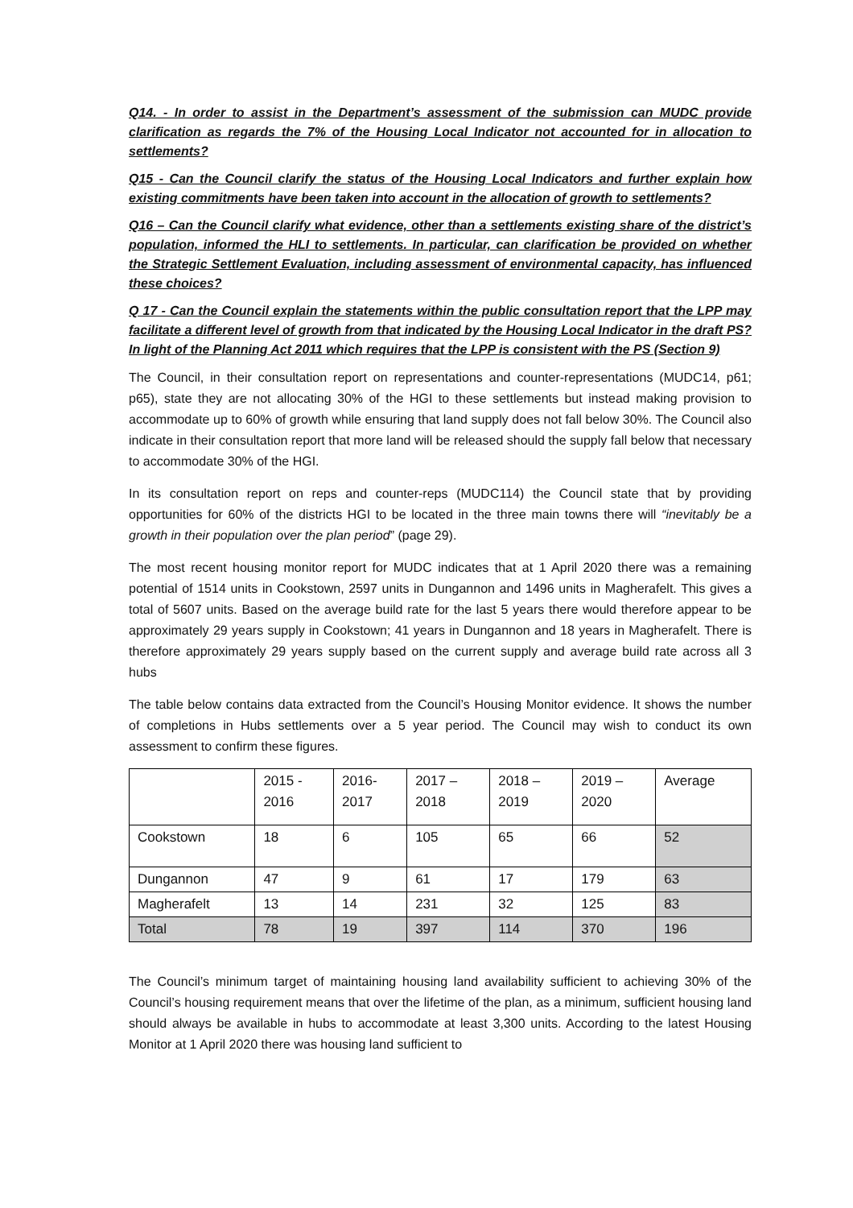Q14. - In order to assist in the Department’s assessment of the submission can MUDC provide clarification as regards the 7% of the Housing Local Indicator not accounted for in allocation to settlements?
Q15 - Can the Council clarify the status of the Housing Local Indicators and further explain how existing commitments have been taken into account in the allocation of growth to settlements?
Q16 – Can the Council clarify what evidence, other than a settlements existing share of the district’s population, informed the HLI to settlements. In particular, can clarification be provided on whether the Strategic Settlement Evaluation, including assessment of environmental capacity, has influenced these choices?
Q 17 - Can the Council explain the statements within the public consultation report that the LPP may facilitate a different level of growth from that indicated by the Housing Local Indicator in the draft PS? In light of the Planning Act 2011 which requires that the LPP is consistent with the PS (Section 9)
The Council, in their consultation report on representations and counter-representations (MUDC14, p61; p65), state they are not allocating 30% of the HGI to these settlements but instead making provision to accommodate up to 60% of growth while ensuring that land supply does not fall below 30%. The Council also indicate in their consultation report that more land will be released should the supply fall below that necessary to accommodate 30% of the HGI.
In its consultation report on reps and counter-reps (MUDC114) the Council state that by providing opportunities for 60% of the districts HGI to be located in the three main towns there will “inevitably be a growth in their population over the plan period” (page 29).
The most recent housing monitor report for MUDC indicates that at 1 April 2020 there was a remaining potential of 1514 units in Cookstown, 2597 units in Dungannon and 1496 units in Magherafelt. This gives a total of 5607 units. Based on the average build rate for the last 5 years there would therefore appear to be approximately 29 years supply in Cookstown; 41 years in Dungannon and 18 years in Magherafelt. There is therefore approximately 29 years supply based on the current supply and average build rate across all 3 hubs
The table below contains data extracted from the Council’s Housing Monitor evidence. It shows the number of completions in Hubs settlements over a 5 year period. The Council may wish to conduct its own assessment to confirm these figures.
| | 2015 - 2016 | 2016- 2017 | 2017 – 2018 | 2018 – 2019 | 2019 – 2020 | Average |
| Cookstown | 18 | 6 | 105 | 65 | 66 | 52 |
| Dungannon | 47 | 9 | 61 | 17 | 179 | 63 |
| Magherafelt | 13 | 14 | 231 | 32 | 125 | 83 |
| Total | 78 | 19 | 397 | 114 | 370 | 196 |
The Council’s minimum target of maintaining housing land availability sufficient to achieving 30% of the Council’s housing requirement means that over the lifetime of the plan, as a minimum, sufficient housing land should always be available in hubs to accommodate at least 3,300 units. According to the latest Housing Monitor at 1 April 2020 there was housing land sufficient to